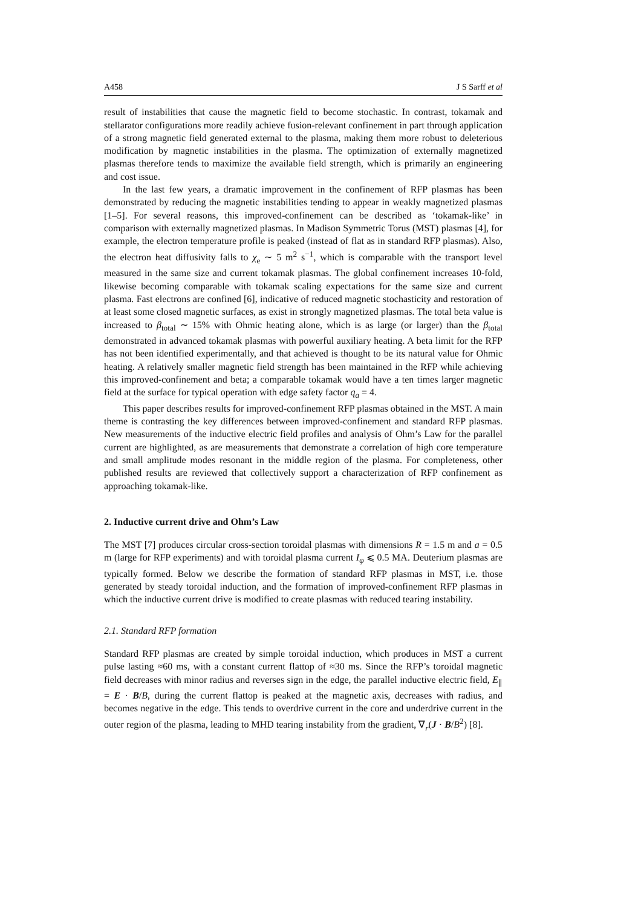A458 J S Sarff et al
result of instabilities that cause the magnetic field to become stochastic. In contrast, tokamak and stellarator configurations more readily achieve fusion-relevant confinement in part through application of a strong magnetic field generated external to the plasma, making them more robust to deleterious modification by magnetic instabilities in the plasma. The optimization of externally magnetized plasmas therefore tends to maximize the available field strength, which is primarily an engineering and cost issue.
In the last few years, a dramatic improvement in the confinement of RFP plasmas has been demonstrated by reducing the magnetic instabilities tending to appear in weakly magnetized plasmas [1–5]. For several reasons, this improved-confinement can be described as ‘tokamak-like’ in comparison with externally magnetized plasmas. In Madison Symmetric Torus (MST) plasmas [4], for example, the electron temperature profile is peaked (instead of flat as in standard RFP plasmas). Also, the electron heat diffusivity falls to χ<sub>e</sub> ∼ 5 m<sup>2</sup> s<sup>−1</sup>, which is comparable with the transport level measured in the same size and current tokamak plasmas. The global confinement increases 10-fold, likewise becoming comparable with tokamak scaling expectations for the same size and current plasma. Fast electrons are confined [6], indicative of reduced magnetic stochasticity and restoration of at least some closed magnetic surfaces, as exist in strongly magnetized plasmas. The total beta value is increased to β<sub>total</sub> ∼ 15% with Ohmic heating alone, which is as large (or larger) than the β<sub>total</sub> demonstrated in advanced tokamak plasmas with powerful auxiliary heating. A beta limit for the RFP has not been identified experimentally, and that achieved is thought to be its natural value for Ohmic heating. A relatively smaller magnetic field strength has been maintained in the RFP while achieving this improved-confinement and beta; a comparable tokamak would have a ten times larger magnetic field at the surface for typical operation with edge safety factor q<sub>a</sub> = 4.
This paper describes results for improved-confinement RFP plasmas obtained in the MST. A main theme is contrasting the key differences between improved-confinement and standard RFP plasmas. New measurements of the inductive electric field profiles and analysis of Ohm’s Law for the parallel current are highlighted, as are measurements that demonstrate a correlation of high core temperature and small amplitude modes resonant in the middle region of the plasma. For completeness, other published results are reviewed that collectively support a characterization of RFP confinement as approaching tokamak-like.
2. Inductive current drive and Ohm’s Law
The MST [7] produces circular cross-section toroidal plasmas with dimensions R = 1.5 m and a = 0.5 m (large for RFP experiments) and with toroidal plasma current I<sub>φ</sub> ⩽ 0.5 MA. Deuterium plasmas are typically formed. Below we describe the formation of standard RFP plasmas in MST, i.e. those generated by steady toroidal induction, and the formation of improved-confinement RFP plasmas in which the inductive current drive is modified to create plasmas with reduced tearing instability.
2.1. Standard RFP formation
Standard RFP plasmas are created by simple toroidal induction, which produces in MST a current pulse lasting ≈60 ms, with a constant current flattop of ≈30 ms. Since the RFP’s toroidal magnetic field decreases with minor radius and reverses sign in the edge, the parallel inductive electric field, E<sub>∥</sub> = E · B/B, during the current flattop is peaked at the magnetic axis, decreases with radius, and becomes negative in the edge. This tends to overdrive current in the core and underdrive current in the outer region of the plasma, leading to MHD tearing instability from the gradient, ∇<sub>r</sub>(J · B/B<sup>2</sup>) [8].